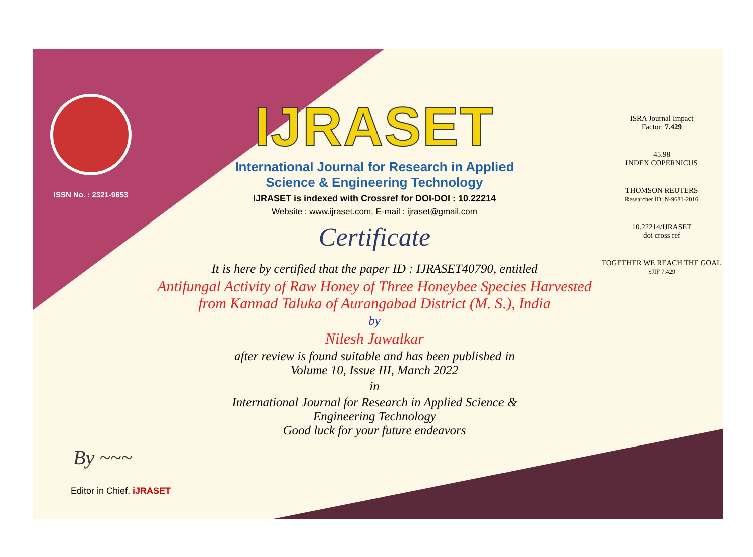ISSN No. : 2321-9653
IJRASET
International Journal for Research in Applied
Science & Engineering Technology
IJRASET is indexed with Crossref for DOI-DOI : 10.22214
Website : www.ijraset.com, E-mail : ijraset@gmail.com
Certificate
It is here by certified that the paper ID : IJRASET40790, entitled
Antifungal Activity of Raw Honey of Three Honeybee Species Harvested from Kannad Taluka of Aurangabad District (M. S.), India
by
Nilesh Jawalkar
after review is found suitable and has been published in
Volume 10, Issue III, March 2022
in
International Journal for Research in Applied Science &
Engineering Technology
Good luck for your future endeavors
ISRA Journal Impact
Factor: 7.429
45.98
INDEX COPERNICUS
THOMSON REUTERS
Researcher ID: N-9681-2016
10.22214/IJRASET
doi cross ref
TOGETHER WE REACH THE GOAL
SJIF 7.429
By ~~~
Editor in Chief, iJRASET